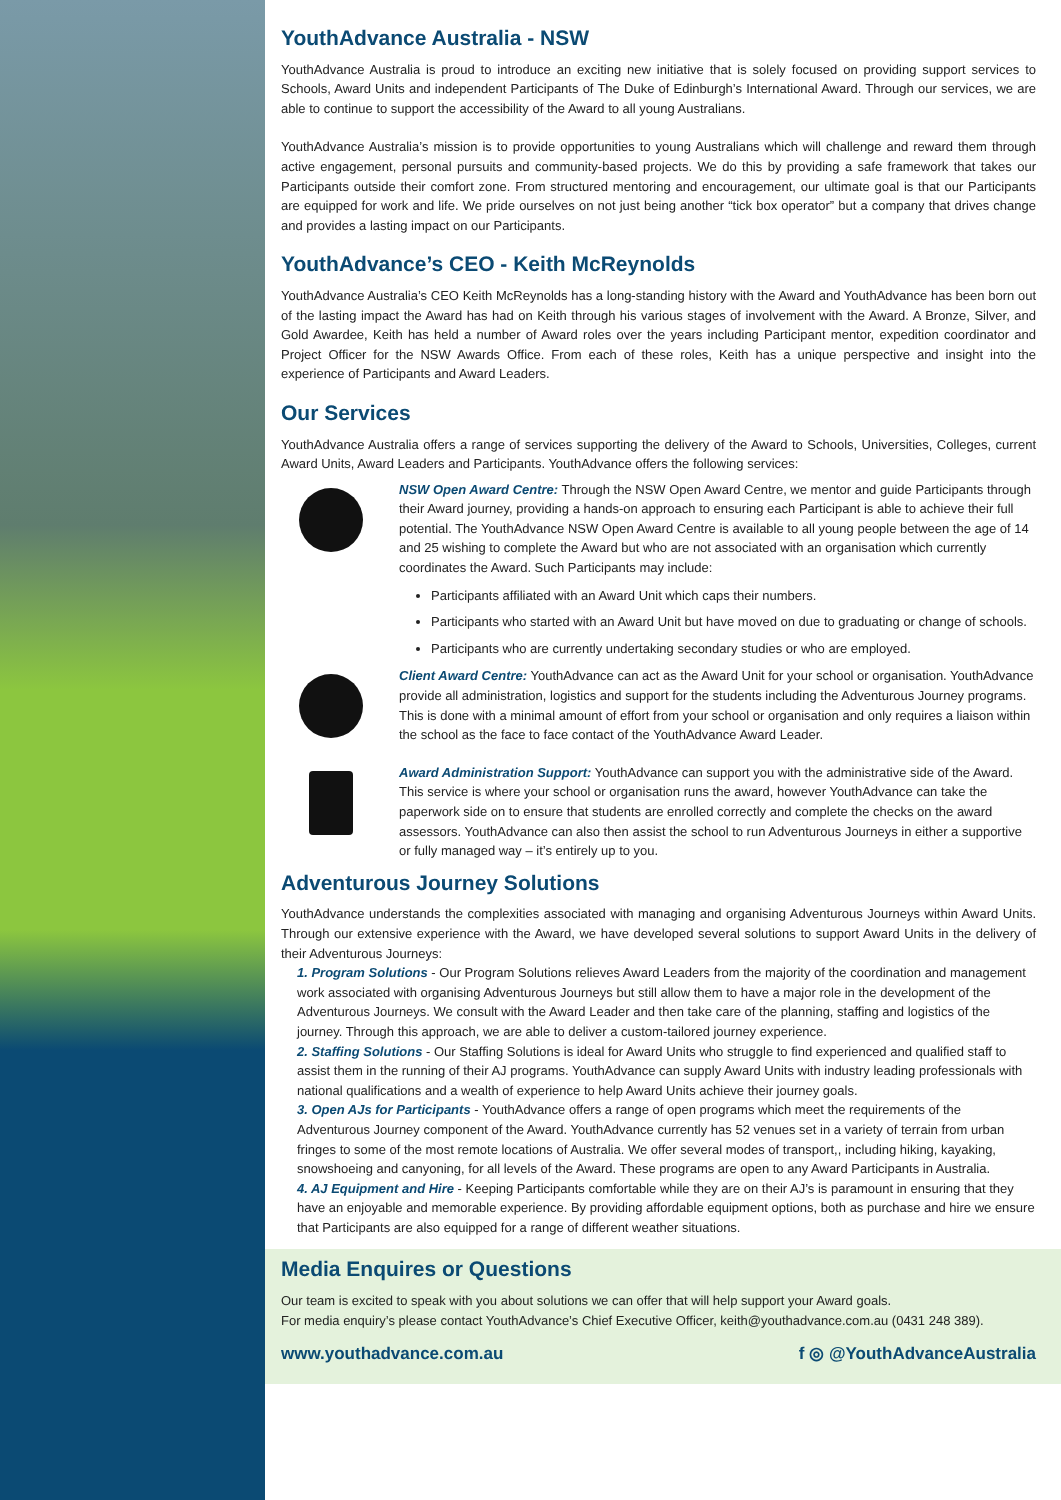YouthAdvance Australia - NSW
YouthAdvance Australia is proud to introduce an exciting new initiative that is solely focused on providing support services to Schools, Award Units and independent Participants of The Duke of Edinburgh’s International Award. Through our services, we are able to continue to support the accessibility of the Award to all young Australians.
YouthAdvance Australia’s mission is to provide opportunities to young Australians which will challenge and reward them through active engagement, personal pursuits and community-based projects. We do this by providing a safe framework that takes our Participants outside their comfort zone. From structured mentoring and encouragement, our ultimate goal is that our Participants are equipped for work and life. We pride ourselves on not just being another “tick box operator” but a company that drives change and provides a lasting impact on our Participants.
YouthAdvance’s CEO - Keith McReynolds
YouthAdvance Australia’s CEO Keith McReynolds has a long-standing history with the Award and YouthAdvance has been born out of the lasting impact the Award has had on Keith through his various stages of involvement with the Award. A Bronze, Silver, and Gold Awardee, Keith has held a number of Award roles over the years including Participant mentor, expedition coordinator and Project Officer for the NSW Awards Office. From each of these roles, Keith has a unique perspective and insight into the experience of Participants and Award Leaders.
Our Services
YouthAdvance Australia offers a range of services supporting the delivery of the Award to Schools, Universities, Colleges, current Award Units, Award Leaders and Participants. YouthAdvance offers the following services:
NSW Open Award Centre: Through the NSW Open Award Centre, we mentor and guide Participants through their Award journey, providing a hands-on approach to ensuring each Participant is able to achieve their full potential. The YouthAdvance NSW Open Award Centre is available to all young people between the age of 14 and 25 wishing to complete the Award but who are not associated with an organisation which currently coordinates the Award. Such Participants may include:
Participants affiliated with an Award Unit which caps their numbers.
Participants who started with an Award Unit but have moved on due to graduating or change of schools.
Participants who are currently undertaking secondary studies or who are employed.
Client Award Centre: YouthAdvance can act as the Award Unit for your school or organisation. YouthAdvance provide all administration, logistics and support for the students including the Adventurous Journey programs. This is done with a minimal amount of effort from your school or organisation and only requires a liaison within the school as the face to face contact of the YouthAdvance Award Leader.
Award Administration Support: YouthAdvance can support you with the administrative side of the Award. This service is where your school or organisation runs the award, however YouthAdvance can take the paperwork side on to ensure that students are enrolled correctly and complete the checks on the award assessors. YouthAdvance can also then assist the school to run Adventurous Journeys in either a supportive or fully managed way – it’s entirely up to you.
Adventurous Journey Solutions
YouthAdvance understands the complexities associated with managing and organising Adventurous Journeys within Award Units. Through our extensive experience with the Award, we have developed several solutions to support Award Units in the delivery of their Adventurous Journeys:
1. Program Solutions - Our Program Solutions relieves Award Leaders from the majority of the coordination and management work associated with organising Adventurous Journeys but still allow them to have a major role in the development of the Adventurous Journeys. We consult with the Award Leader and then take care of the planning, staffing and logistics of the journey. Through this approach, we are able to deliver a custom-tailored journey experience.
2. Staffing Solutions - Our Staffing Solutions is ideal for Award Units who struggle to find experienced and qualified staff to assist them in the running of their AJ programs. YouthAdvance can supply Award Units with industry leading professionals with national qualifications and a wealth of experience to help Award Units achieve their journey goals.
3. Open AJs for Participants - YouthAdvance offers a range of open programs which meet the requirements of the Adventurous Journey component of the Award. YouthAdvance currently has 52 venues set in a variety of terrain from urban fringes to some of the most remote locations of Australia. We offer several modes of transport,, including hiking, kayaking, snowshoeing and canyoning, for all levels of the Award. These programs are open to any Award Participants in Australia.
4. AJ Equipment and Hire - Keeping Participants comfortable while they are on their AJ’s is paramount in ensuring that they have an enjoyable and memorable experience. By providing affordable equipment options, both as purchase and hire we ensure that Participants are also equipped for a range of different weather situations.
Media Enquires or Questions
Our team is excited to speak with you about solutions we can offer that will help support your Award goals.
For media enquiry’s please contact YouthAdvance’s Chief Executive Officer, keith@youthadvance.com.au (0431 248 389).
www.youthadvance.com.au f ◎ @YouthAdvanceAustralia